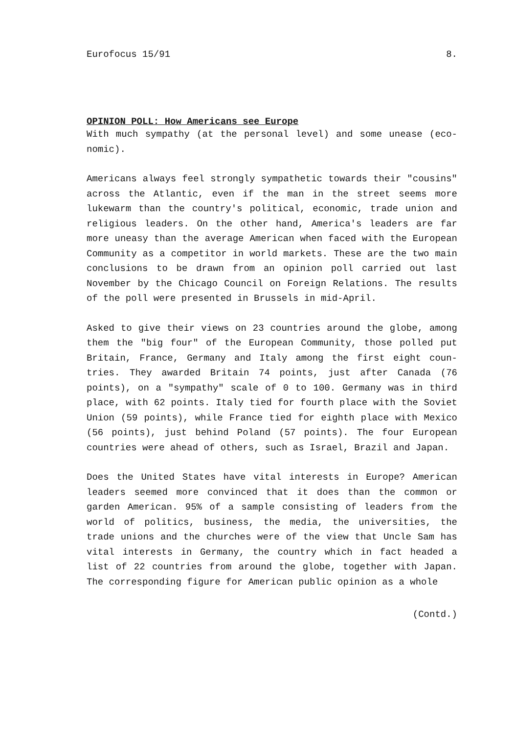Eurofocus 15/91 8.
OPINION POLL: How Americans see Europe
With much sympathy (at the personal level) and some unease (eco-nomic).
Americans always feel strongly sympathetic towards their "cousins" across the Atlantic, even if the man in the street seems more lukewarm than the country's political, economic, trade union and religious leaders. On the other hand, America's leaders are far more uneasy than the average American when faced with the European Community as a competitor in world markets. These are the two main conclusions to be drawn from an opinion poll carried out last November by the Chicago Council on Foreign Relations. The results of the poll were presented in Brussels in mid-April.
Asked to give their views on 23 countries around the globe, among them the "big four" of the European Community, those polled put Britain, France, Germany and Italy among the first eight coun-tries. They awarded Britain 74 points, just after Canada (76 points), on a "sympathy" scale of 0 to 100. Germany was in third place, with 62 points. Italy tied for fourth place with the Soviet Union (59 points), while France tied for eighth place with Mexico (56 points), just behind Poland (57 points). The four European countries were ahead of others, such as Israel, Brazil and Japan.
Does the United States have vital interests in Europe? American leaders seemed more convinced that it does than the common or garden American. 95% of a sample consisting of leaders from the world of politics, business, the media, the universities, the trade unions and the churches were of the view that Uncle Sam has vital interests in Germany, the country which in fact headed a list of 22 countries from around the globe, together with Japan. The corresponding figure for American public opinion as a whole
(Contd.)